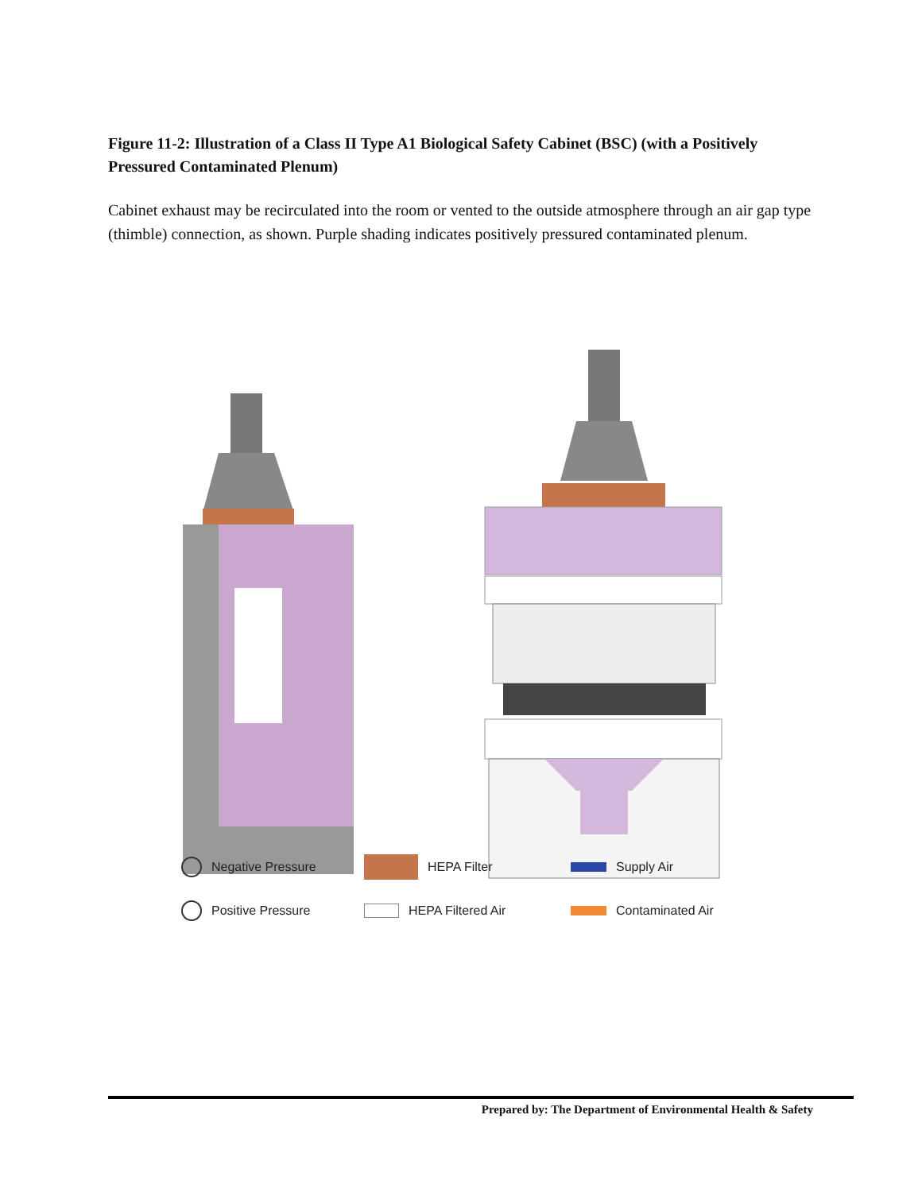Figure 11-2: Illustration of a Class II Type A1 Biological Safety Cabinet (BSC) (with a Positively Pressured Contaminated Plenum)
Cabinet exhaust may be recirculated into the room or vented to the outside atmosphere through an air gap type (thimble) connection, as shown. Purple shading indicates positively pressured contaminated plenum.
Negative Pressure
HEPA Filter
Supply Air
Positive Pressure
HEPA Filtered Air
Contaminated Air
Prepared by: The Department of Environmental Health & Safety